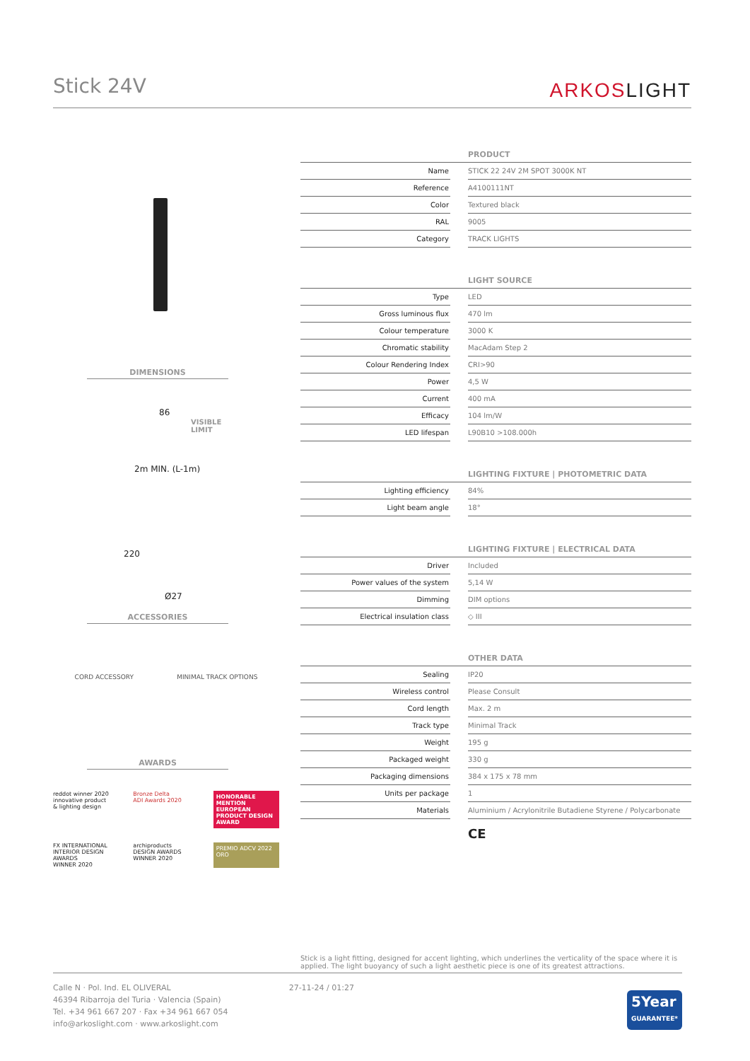Stick 24V
ARKOSLIGHT
DIMENSIONS
86
VISIBLE
LIMIT
2m MIN. (L-1m)
220
Ø27
ACCESSORIES
CORD ACCESSORY MINIMAL TRACK OPTIONS
AWARDS
reddot winner 2020
innovative product
& lighting design
Bronze Delta
ADI Awards 2020
HONORABLE MENTION
EUROPEAN PRODUCT DESIGN AWARD
FX INTERNATIONAL INTERIOR DESIGN AWARDS
WINNER 2020
archiproducts
DESIGN AWARDS
WINNER 2020
PREMIO ADCV 2022
ORO
| PRODUCT | | |
| --- | --- | --- |
| Name | | STICK 22 24V 2M SPOT 3000K NT |
| Reference | | A4100111NT |
| Color | | Textured black |
| RAL | | 9005 |
| Category | | TRACK LIGHTS |
| LIGHT SOURCE | | |
| Type | | LED |
| Gross luminous flux | | 470 lm |
| Colour temperature | | 3000 K |
| Chromatic stability | | MacAdam Step 2 |
| Colour Rendering Index | | CRI>90 |
| Power | | 4,5 W |
| Current | | 400 mA |
| Efficacy | | 104 lm/W |
| LED lifespan | | L90B10 >108.000h |
| LIGHTING FIXTURE / PHOTOMETRIC DATA | | |
| Lighting efficiency | | 84% |
| Light beam angle | | 18° |
| LIGHTING FIXTURE / ELECTRICAL DATA | | |
| Driver | | Included |
| Power values of the system | | 5,14 W |
| Dimming | | DIM options |
| Electrical insulation class | | ◇ III |
| OTHER DATA | | |
| Sealing | | IP20 |
| Wireless control | | Please Consult |
| Cord length | | Max. 2 m |
| Track type | | Minimal Track |
| Weight | | 195 g |
| Packaged weight | | 330 g |
| Packaging dimensions | | 384 x 175 x 78 mm |
| Units per package | | 1 |
| Materials | | Aluminium / Acrylonitrile Butadiene Styrene / Polycarbonate |
CE
Stick is a light fitting, designed for accent lighting, which underlines the verticality of the space where it is applied. The light buoyancy of such a light aesthetic piece is one of its greatest attractions.
Calle N · Pol. Ind. EL OLIVERAL
46394 Ribarroja del Turia · Valencia (Spain)
Tel. +34 961 667 207 · Fax +34 961 667 054
info@arkoslight.com · www.arkoslight.com
27-11-24 / 01:27
5Year
GUARANTEE*